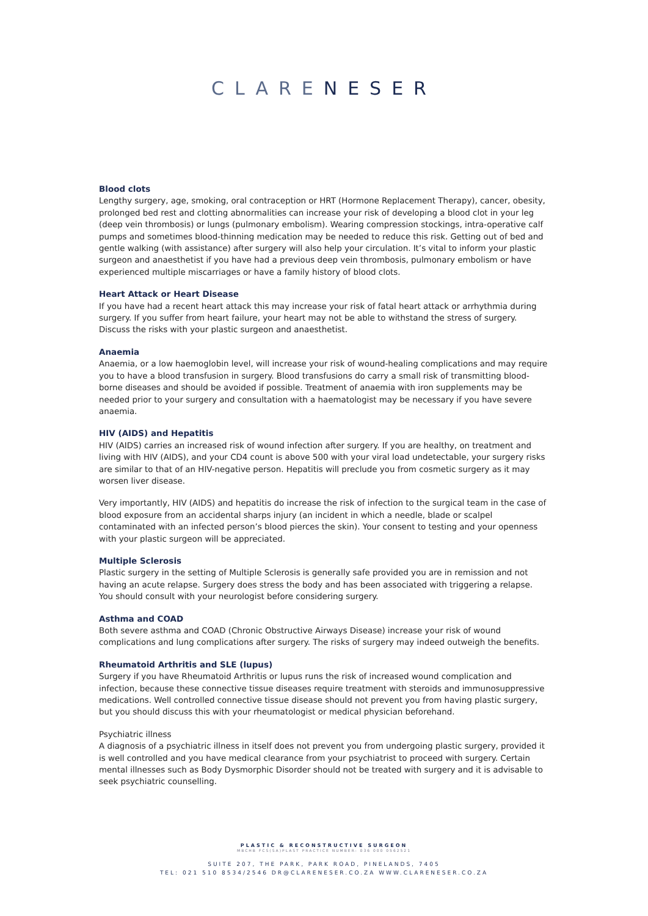CLARENESER
Blood clots
Lengthy surgery, age, smoking, oral contraception or HRT (Hormone Replacement Therapy), cancer, obesity, prolonged bed rest and clotting abnormalities can increase your risk of developing a blood clot in your leg (deep vein thrombosis) or lungs (pulmonary embolism). Wearing compression stockings, intra-operative calf pumps and sometimes blood-thinning medication may be needed to reduce this risk. Getting out of bed and gentle walking (with assistance) after surgery will also help your circulation. It’s vital to inform your plastic surgeon and anaesthetist if you have had a previous deep vein thrombosis, pulmonary embolism or have experienced multiple miscarriages or have a family history of blood clots.
Heart Attack or Heart Disease
If you have had a recent heart attack this may increase your risk of fatal heart attack or arrhythmia during surgery. If you suffer from heart failure, your heart may not be able to withstand the stress of surgery. Discuss the risks with your plastic surgeon and anaesthetist.
Anaemia
Anaemia, or a low haemoglobin level, will increase your risk of wound-healing complications and may require you to have a blood transfusion in surgery. Blood transfusions do carry a small risk of transmitting blood-borne diseases and should be avoided if possible. Treatment of anaemia with iron supplements may be needed prior to your surgery and consultation with a haematologist may be necessary if you have severe anaemia.
HIV (AIDS) and Hepatitis
HIV (AIDS) carries an increased risk of wound infection after surgery. If you are healthy, on treatment and living with HIV (AIDS), and your CD4 count is above 500 with your viral load undetectable, your surgery risks are similar to that of an HIV-negative person. Hepatitis will preclude you from cosmetic surgery as it may worsen liver disease.
Very importantly, HIV (AIDS) and hepatitis do increase the risk of infection to the surgical team in the case of blood exposure from an accidental sharps injury (an incident in which a needle, blade or scalpel contaminated with an infected person’s blood pierces the skin). Your consent to testing and your openness with your plastic surgeon will be appreciated.
Multiple Sclerosis
Plastic surgery in the setting of Multiple Sclerosis is generally safe provided you are in remission and not having an acute relapse. Surgery does stress the body and has been associated with triggering a relapse. You should consult with your neurologist before considering surgery.
Asthma and COAD
Both severe asthma and COAD (Chronic Obstructive Airways Disease) increase your risk of wound complications and lung complications after surgery. The risks of surgery may indeed outweigh the benefits.
Rheumatoid Arthritis and SLE (lupus)
Surgery if you have Rheumatoid Arthritis or lupus runs the risk of increased wound complication and infection, because these connective tissue diseases require treatment with steroids and immunosuppressive medications. Well controlled connective tissue disease should not prevent you from having plastic surgery, but you should discuss this with your rheumatologist or medical physician beforehand.
Psychiatric illness
A diagnosis of a psychiatric illness in itself does not prevent you from undergoing plastic surgery, provided it is well controlled and you have medical clearance from your psychiatrist to proceed with surgery. Certain mental illnesses such as Body Dysmorphic Disorder should not be treated with surgery and it is advisable to seek psychiatric counselling.
PLASTIC & RECONSTRUCTIVE SURGEON
MBCHB FCS(SA)PLAST PRACTICE NUMBER: 036 000 0562521
SUITE 207, THE PARK, PARK ROAD, PINELANDS, 7405
TEL: 021 510 8534/2546 DR@CLARENESER.CO.ZA WWW.CLARENESER.CO.ZA